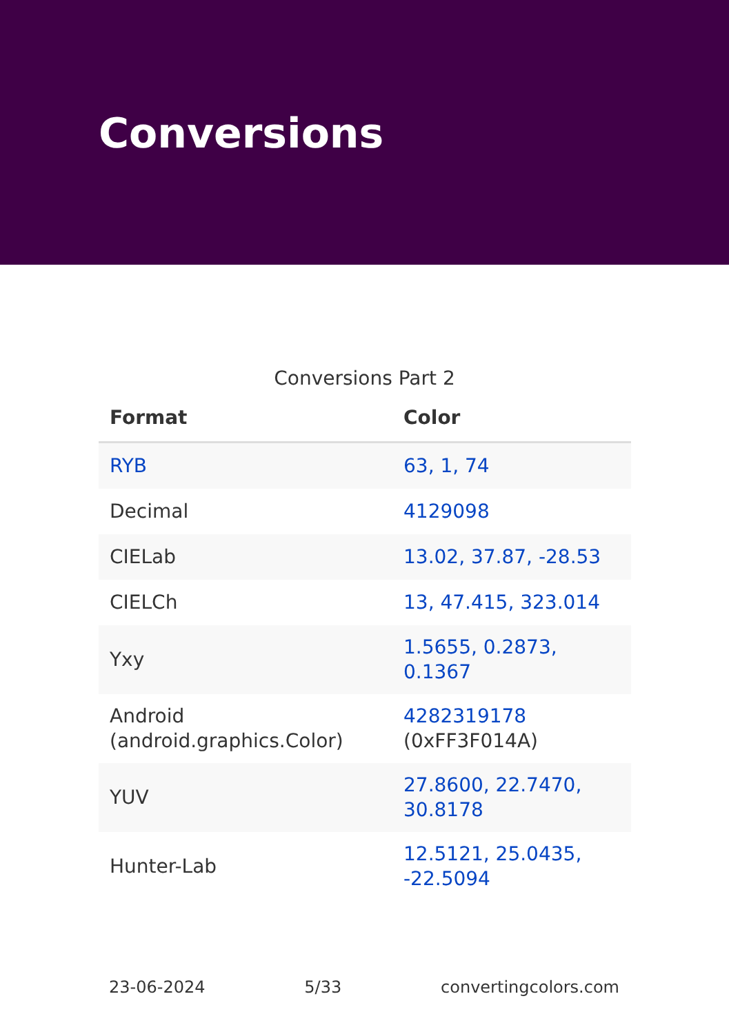Conversions
Conversions Part 2
| Format | Color |
| --- | --- |
| RYB | 63, 1, 74 |
| Decimal | 4129098 |
| CIELab | 13.02, 37.87, -28.53 |
| CIELCh | 13, 47.415, 323.014 |
| Yxy | 1.5655, 0.2873, 0.1367 |
| Android (android.graphics.Color) | 4282319178 (0xFF3F014A) |
| YUV | 27.8600, 22.7470, 30.8178 |
| Hunter-Lab | 12.5121, 25.0435, -22.5094 |
23-06-2024 5/33 convertingcolors.com